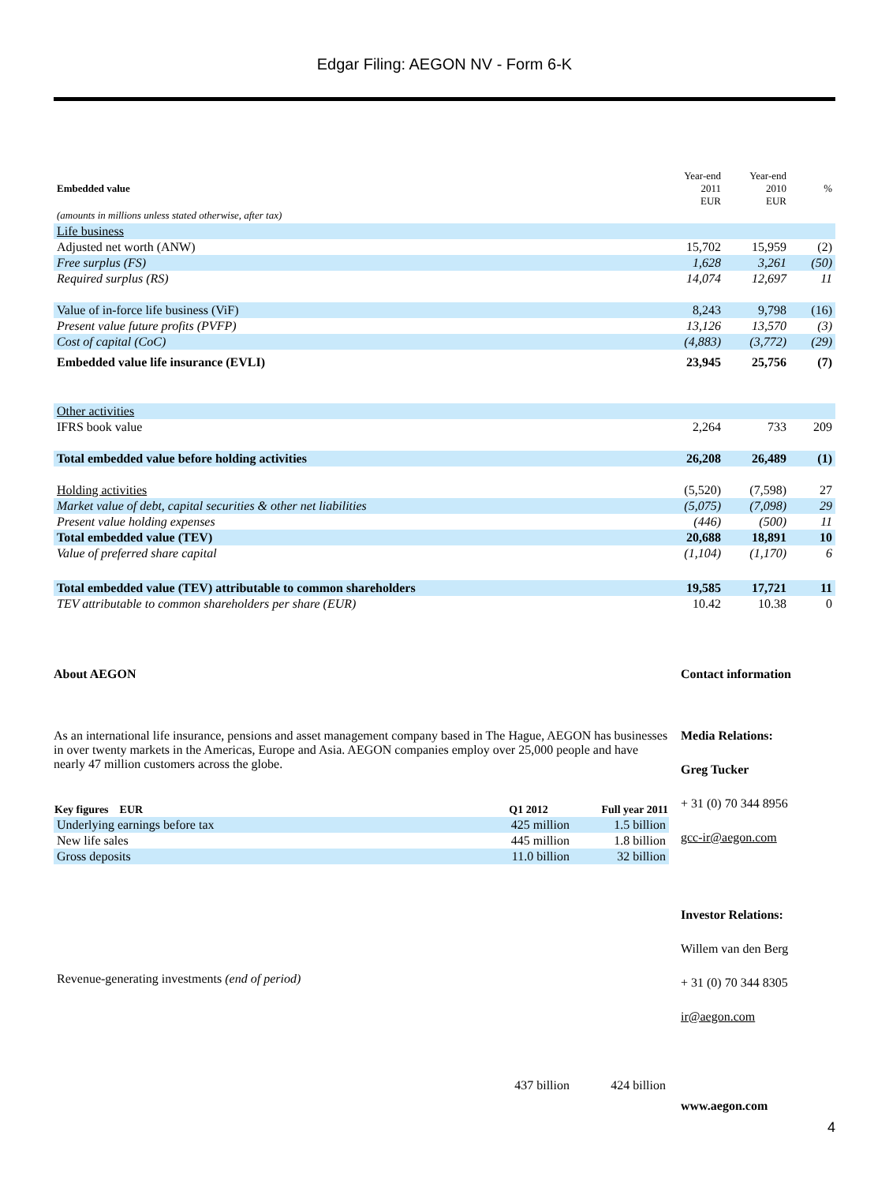Edgar Filing: AEGON NV - Form 6-K
| Embedded value | Year-end 2011 EUR | Year-end 2010 EUR | % |
| (amounts in millions unless stated otherwise, after tax) | | | |
| Life business | | | |
| Adjusted net worth (ANW) | 15,702 | 15,959 | (2) |
| Free surplus (FS) | 1,628 | 3,261 | (50) |
| Required surplus (RS) | 14,074 | 12,697 | 11 |
| Value of in-force life business (ViF) | 8,243 | 9,798 | (16) |
| Present value future profits (PVFP) | 13,126 | 13,570 | (3) |
| Cost of capital (CoC) | (4,883) | (3,772) | (29) |
| Embedded value life insurance (EVLI) | 23,945 | 25,756 | (7) |
| Other activities | | | |
| IFRS book value | 2,264 | 733 | 209 |
| Total embedded value before holding activities | 26,208 | 26,489 | (1) |
| Holding activities | (5,520) | (7,598) | 27 |
| Market value of debt, capital securities & other net liabilities | (5,075) | (7,098) | 29 |
| Present value holding expenses | (446) | (500) | 11 |
| Total embedded value (TEV) | 20,688 | 18,891 | 10 |
| Value of preferred share capital | (1,104) | (1,170) | 6 |
| Total embedded value (TEV) attributable to common shareholders | 19,585 | 17,721 | 11 |
| TEV attributable to common shareholders per share (EUR) | 10.42 | 10.38 | 0 |
About AEGON
As an international life insurance, pensions and asset management company based in The Hague, AEGON has businesses in over twenty markets in the Americas, Europe and Asia. AEGON companies employ over 25,000 people and have nearly 47 million customers across the globe.
| Key figures EUR | Q1 2012 | Full year 2011 |
| --- | --- | --- |
| Underlying earnings before tax | 425 million | 1.5 billion |
| New life sales | 445 million | 1.8 billion |
| Gross deposits | 11.0 billion | 32 billion |
| Revenue-generating investments (end of period) | 437 billion | 424 billion |
Contact information
Media Relations:
Greg Tucker
+ 31 (0) 70 344 8956
gcc-ir@aegon.com
Investor Relations:
Willem van den Berg
+ 31 (0) 70 344 8305
ir@aegon.com
www.aegon.com
4